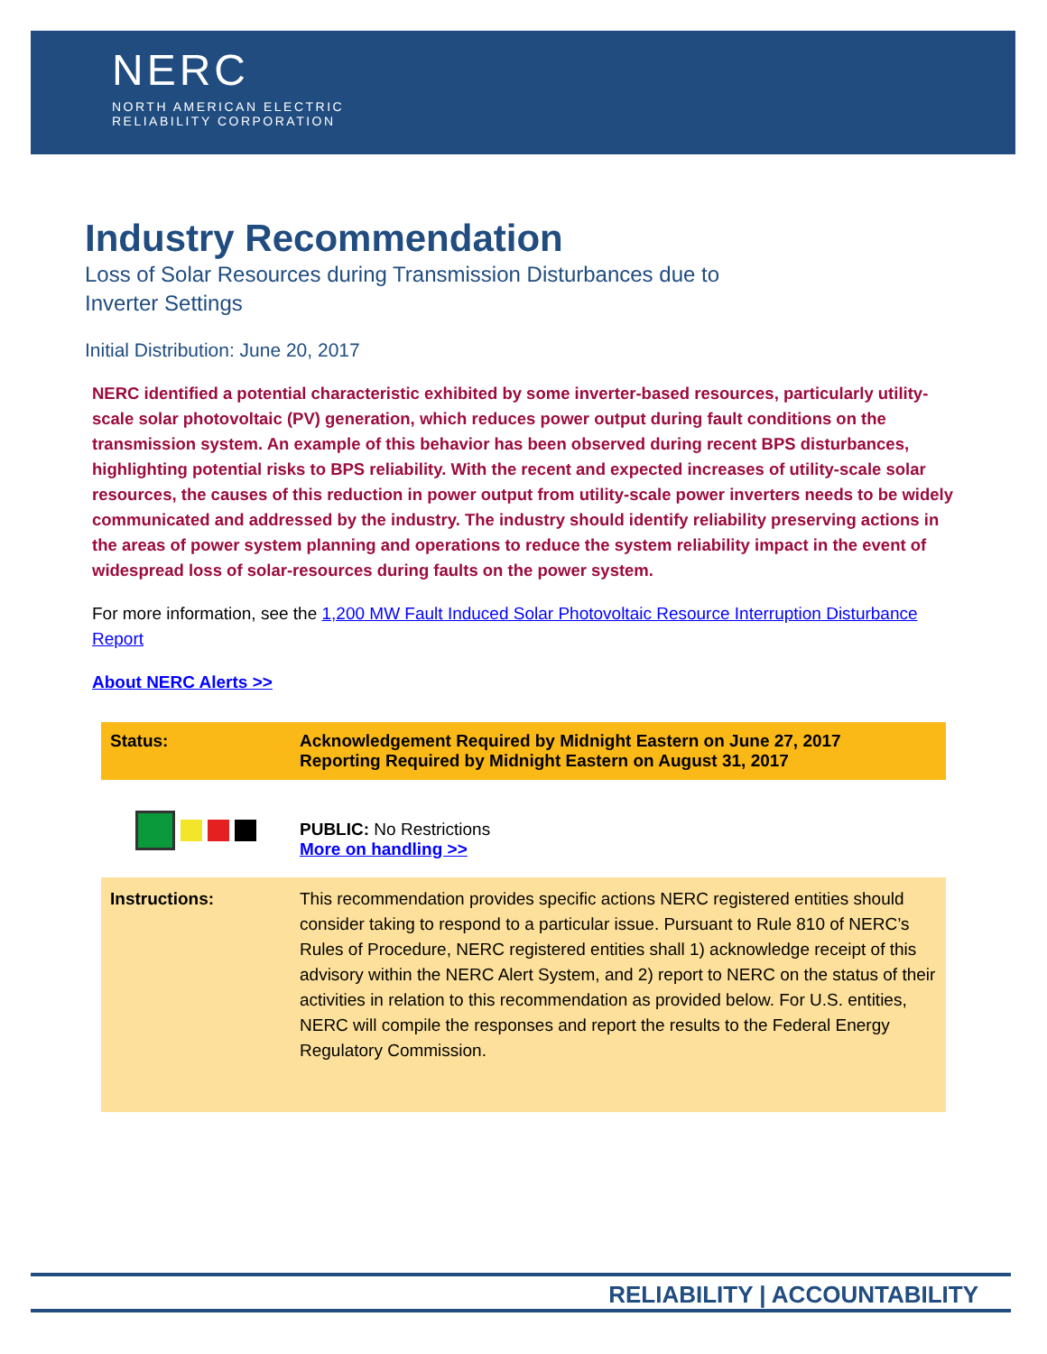NERC
NORTH AMERICAN ELECTRIC
RELIABILITY CORPORATION
Industry Recommendation
Loss of Solar Resources during Transmission Disturbances due to Inverter Settings
Initial Distribution: June 20, 2017
NERC identified a potential characteristic exhibited by some inverter-based resources, particularly utility-scale solar photovoltaic (PV) generation, which reduces power output during fault conditions on the transmission system. An example of this behavior has been observed during recent BPS disturbances, highlighting potential risks to BPS reliability. With the recent and expected increases of utility-scale solar resources, the causes of this reduction in power output from utility-scale power inverters needs to be widely communicated and addressed by the industry. The industry should identify reliability preserving actions in the areas of power system planning and operations to reduce the system reliability impact in the event of widespread loss of solar-resources during faults on the power system.
For more information, see the 1,200 MW Fault Induced Solar Photovoltaic Resource Interruption Disturbance Report
About NERC Alerts >>
| Status: | Acknowledgement Required by Midnight Eastern on June 27, 2017 Reporting Required by Midnight Eastern on August 31, 2017 |
| | PUBLIC: No Restrictions More on handling >> |
| Instructions: | This recommendation provides specific actions NERC registered entities should consider taking to respond to a particular issue. Pursuant to Rule 810 of NERC’s Rules of Procedure, NERC registered entities shall 1) acknowledge receipt of this advisory within the NERC Alert System, and 2) report to NERC on the status of their activities in relation to this recommendation as provided below. For U.S. entities, NERC will compile the responses and report the results to the Federal Energy Regulatory Commission. |
RELIABILITY | ACCOUNTABILITY